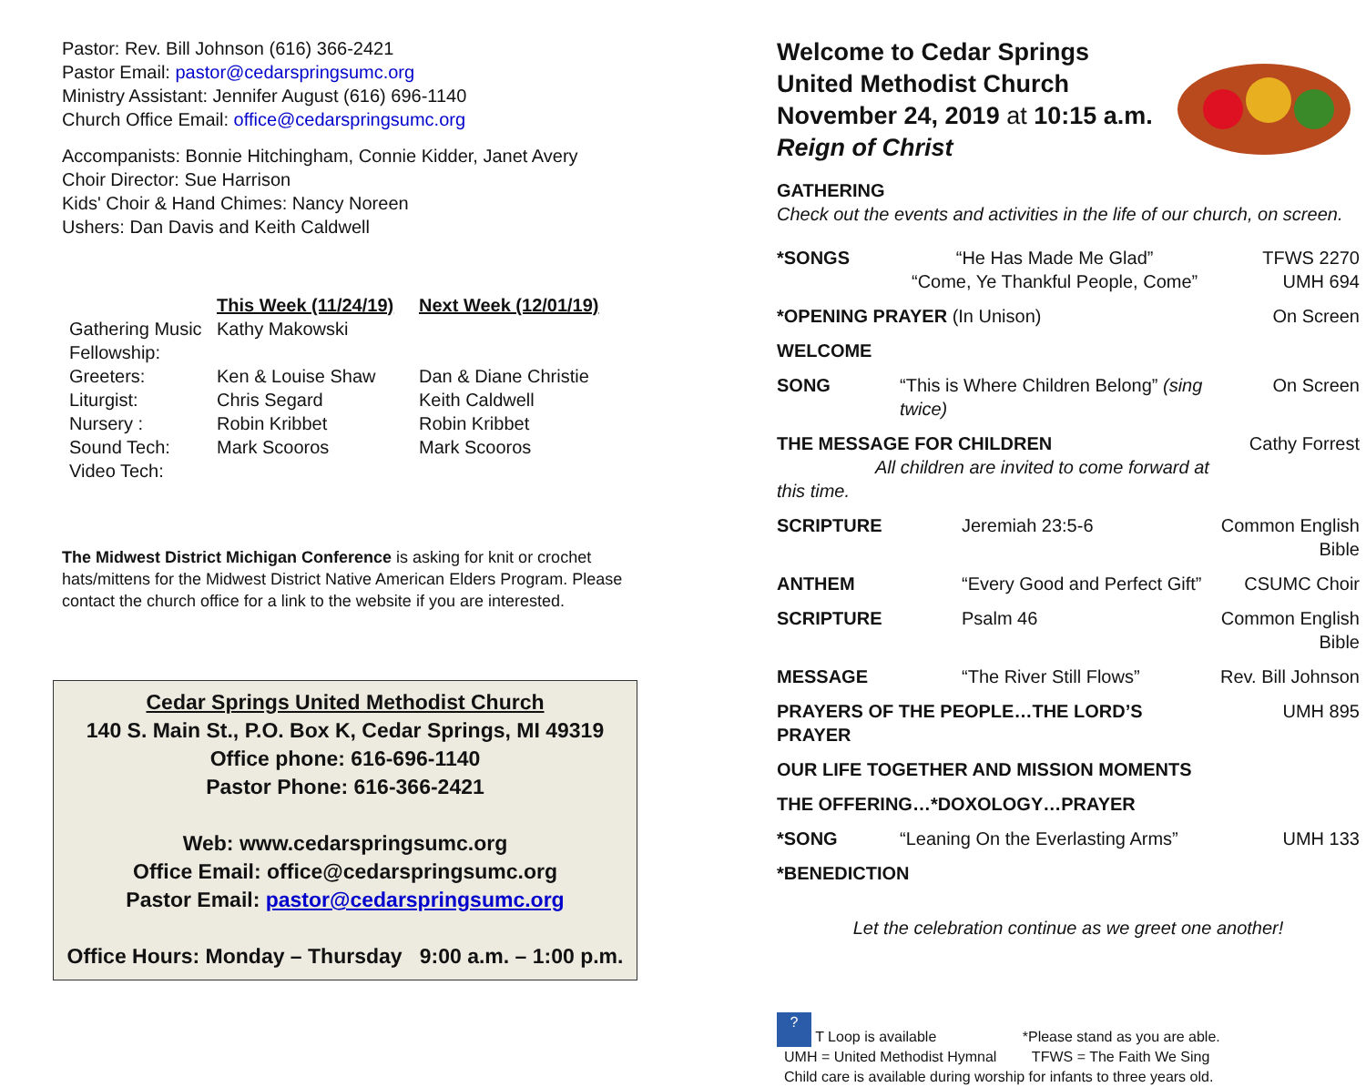Pastor: Rev. Bill Johnson (616) 366-2421
Pastor Email: pastor@cedarspringsumc.org
Ministry Assistant: Jennifer August (616) 696-1140
Church Office Email: office@cedarspringsumc.org
Accompanists: Bonnie Hitchingham, Connie Kidder, Janet Avery
Choir Director: Sue Harrison
Kids' Choir & Hand Chimes: Nancy Noreen
Ushers: Dan Davis and Keith Caldwell
| | This Week (11/24/19) | Next Week (12/01/19) |
| Gathering Music | Kathy Makowski | |
| Fellowship: | | |
| Greeters: | Ken & Louise Shaw | Dan & Diane Christie |
| Liturgist: | Chris Segard | Keith Caldwell |
| Nursery : | Robin Kribbet | Robin Kribbet |
| Sound Tech: | Mark Scooros | Mark Scooros |
| Video Tech: | | |
The Midwest District Michigan Conference is asking for knit or crochet hats/mittens for the Midwest District Native American Elders Program. Please contact the church office for a link to the website if you are interested.
Cedar Springs United Methodist Church
140 S. Main St., P.O. Box K, Cedar Springs, MI 49319
Office phone: 616-696-1140
Pastor Phone: 616-366-2421
Web: www.cedarspringsumc.org
Office Email: office@cedarspringsumc.org
Pastor Email: pastor@cedarspringsumc.org
Office Hours: Monday – Thursday 9:00 a.m. – 1:00 p.m.
Welcome to Cedar Springs
United Methodist Church
November 24, 2019 at 10:15 a.m.
Reign of Christ
GATHERING
Check out the events and activities in the life of our church, on screen.
| *SONGS | “He Has Made Me Glad” “Come, Ye Thankful People, Come” | TFWS 2270 UMH 694 |
| *OPENING PRAYER (In Unison) | | On Screen |
| WELCOME | | |
| SONG | “This is Where Children Belong” (sing twice) | On Screen |
| THE MESSAGE FOR CHILDREN All children are invited to come forward at this time. | | Cathy Forrest |
| SCRIPTURE | Jeremiah 23:5-6 | Common English Bible |
| ANTHEM | “Every Good and Perfect Gift” | CSUMC Choir |
| SCRIPTURE | Psalm 46 | Common English Bible |
| MESSAGE | “The River Still Flows” | Rev. Bill Johnson |
| PRAYERS OF THE PEOPLE…THE LORD’S PRAYER | | UMH 895 |
| OUR LIFE TOGETHER AND MISSION MOMENTS | | |
| THE OFFERING…*DOXOLOGY…PRAYER | | |
| *SONG | “Leaning On the Everlasting Arms” | UMH 133 |
| *BENEDICTION | | |
Let the celebration continue as we greet one another!
? T Loop is available *Please stand as you are able.
UMH = United Methodist Hymnal TFWS = The Faith We Sing
Child care is available during worship for infants to three years old.